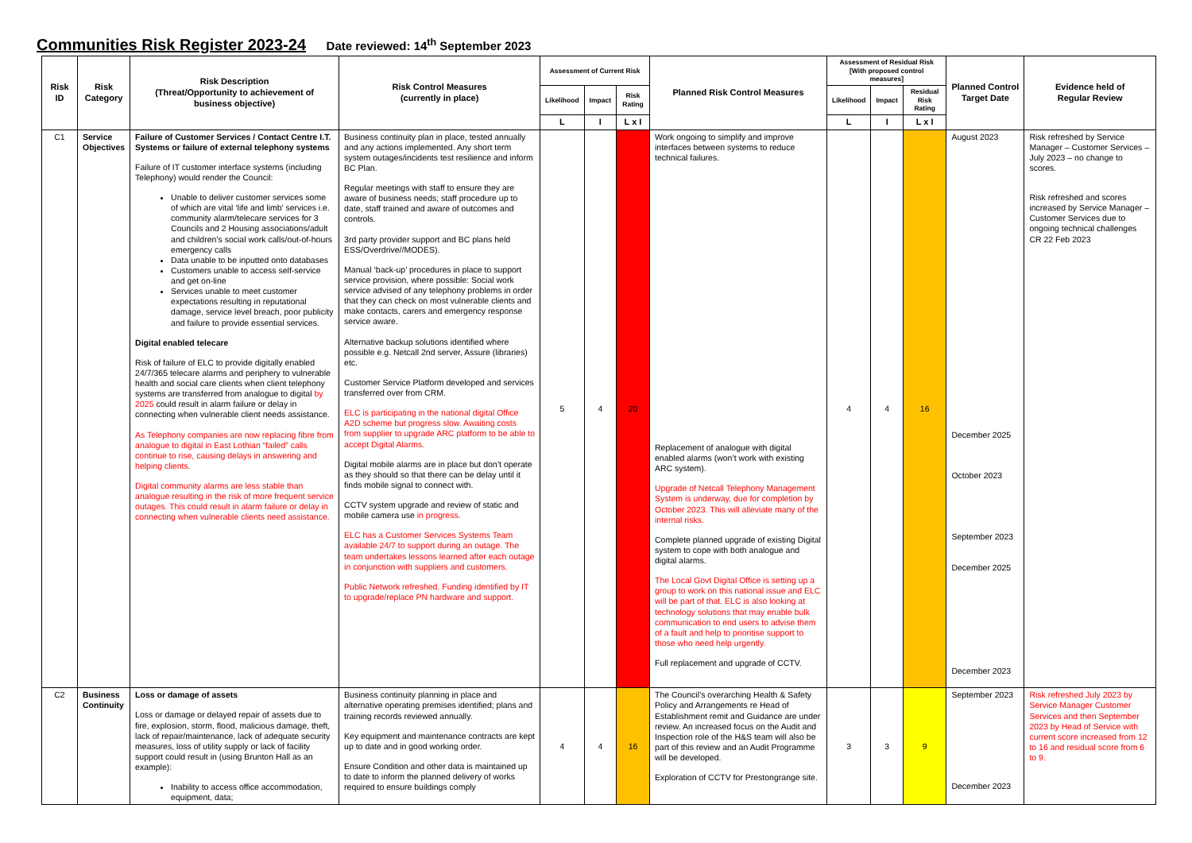Communities Risk Register 2023-24 Date reviewed: 14<sup>th</sup> September 2023
| Risk ID | Risk Category | Risk Description (Threat/Opportunity to achievement of business objective) | Risk Control Measures (currently in place) | Assessment of Current Risk | | | Planned Risk Control Measures | Assessment of Residual Risk [With proposed control measures] | | | Planned Control Target Date | Evidence held of Regular Review |
| --- | --- | --- | --- | --- | --- | --- | --- | --- | --- | --- | --- | --- |
| | | | | Likelihood | Impact | Risk Rating | | Likelihood | Impact | Residual Risk Rating | | |
| | | | | L | I | L x I | | L | I | L x I | | |
| C1 | Service Objectives | Failure of Customer Services / Contact Centre I.T. Systems or failure of external telephony systems Failure of IT customer interface systems (including Telephony) would render the Council: Unable to deliver customer services some of which are vital ‘life and limb’ services i.e. community alarm/telecare services for 3 Councils and 2 Housing associations/adult and children’s social work calls/out-of-hours emergency calls Data unable to be inputted onto databases Customers unable to access self-service and get on-line Services unable to meet customer expectations resulting in reputational damage, service level breach, poor publicity and failure to provide essential services. Digital enabled telecare Risk of failure of ELC to provide digitally enabled 24/7/365 telecare alarms and periphery to vulnerable health and social care clients when client telephony systems are transferred from analogue to digital by 2025 could result in alarm failure or delay in connecting when vulnerable client needs assistance. As Telephony companies are now replacing fibre from analogue to digital in East Lothian “failed” calls continue to rise, causing delays in answering and helping clients. Digital community alarms are less stable than analogue resulting in the risk of more frequent service outages. This could result in alarm failure or delay in connecting when vulnerable clients need assistance. | Business continuity plan in place, tested annually and any actions implemented. Any short term system outages/incidents test resilience and inform BC Plan. Regular meetings with staff to ensure they are aware of business needs; staff procedure up to date, staff trained and aware of outcomes and controls. 3rd party provider support and BC plans held ESS/Overdrive//MODES). Manual ‘back-up’ procedures in place to support service provision, where possible: Social work service advised of any telephony problems in order that they can check on most vulnerable clients and make contacts, carers and emergency response service aware. Alternative backup solutions identified where possible e.g. Netcall 2nd server, Assure (libraries) etc. Customer Service Platform developed and services transferred over from CRM. ELC is participating in the national digital Office A2D scheme but progress slow. Awaiting costs from supplier to upgrade ARC platform to be able to accept Digital Alarms. Digital mobile alarms are in place but don’t operate as they should so that there can be delay until it finds mobile signal to connect with. CCTV system upgrade and review of static and mobile camera use in progress. ELC has a Customer Services Systems Team available 24/7 to support during an outage. The team undertakes lessons learned after each outage in conjunction with suppliers and customers. Public Network refreshed. Funding identified by IT to upgrade/replace PN hardware and support. | 5 | 4 | 20 | Work ongoing to simplify and improve interfaces between systems to reduce technical failures. Replacement of analogue with digital enabled alarms (won’t work with existing ARC system). Upgrade of Netcall Telephony Management System is underway, due for completion by October 2023. This will alleviate many of the internal risks. Complete planned upgrade of existing Digital system to cope with both analogue and digital alarms. The Local Govt Digital Office is setting up a group to work on this national issue and ELC will be part of that. ELC is also looking at technology solutions that may enable bulk communication to end users to advise them of a fault and help to prioritise support to those who need help urgently. Full replacement and upgrade of CCTV. | 4 | 4 | 16 | August 2023 December 2025 October 2023 September 2023 December 2025 December 2023 | Risk refreshed by Service Manager – Customer Services – July 2023 – no change to scores. Risk refreshed and scores increased by Service Manager – Customer Services due to ongoing technical challenges CR 22 Feb 2023 |
| C2 | Business Continuity | Loss or damage of assets Loss or damage or delayed repair of assets due to fire, explosion, storm, flood, malicious damage, theft, lack of repair/maintenance, lack of adequate security measures, loss of utility supply or lack of facility support could result in (using Brunton Hall as an example): Inability to access office accommodation, equipment, data; | Business continuity planning in place and alternative operating premises identified; plans and training records reviewed annually. Key equipment and maintenance contracts are kept up to date and in good working order. Ensure Condition and other data is maintained up to date to inform the planned delivery of works required to ensure buildings comply | 4 | 4 | 16 | The Council’s overarching Health & Safety Policy and Arrangements re Head of Establishment remit and Guidance are under review. An increased focus on the Audit and Inspection role of the H&S team will also be part of this review and an Audit Programme will be developed. Exploration of CCTV for Prestongrange site. | 3 | 3 | 9 | September 2023 December 2023 | Risk refreshed July 2023 by Service Manager Customer Services and then September 2023 by Head of Service with current score increased from 12 to 16 and residual score from 6 to 9. |